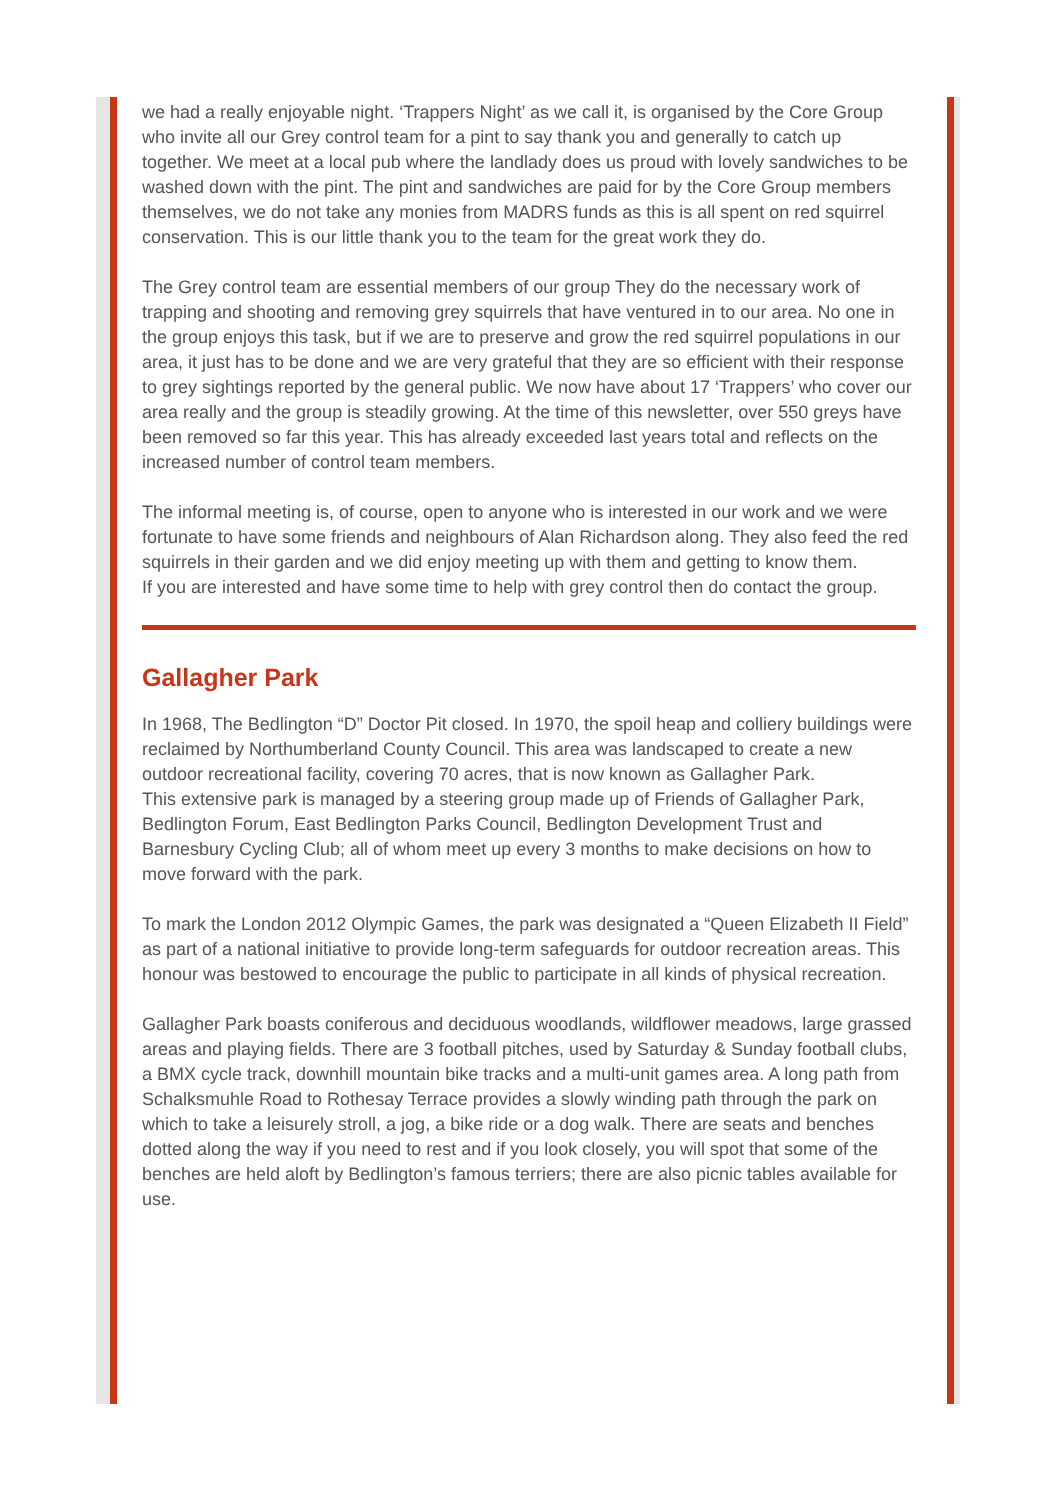we had a really enjoyable night. ‘Trappers Night’ as we call it, is organised by the Core Group who invite all our Grey control team for a pint to say thank you and generally to catch up together. We meet at a local pub where the landlady does us proud with lovely sandwiches to be washed down with the pint. The pint and sandwiches are paid for by the Core Group members themselves, we do not take any monies from MADRS funds as this is all spent on red squirrel conservation. This is our little thank you to the team for the great work they do.
The Grey control team are essential members of our group They do the necessary work of trapping and shooting and removing grey squirrels that have ventured in to our area. No one in the group enjoys this task, but if we are to preserve and grow the red squirrel populations in our area, it just has to be done and we are very grateful that they are so efficient with their response to grey sightings reported by the general public. We now have about 17 ‘Trappers’ who cover our area really and the group is steadily growing. At the time of this newsletter, over 550 greys have been removed so far this year. This has already exceeded last years total and reflects on the increased number of control team members.
The informal meeting is, of course, open to anyone who is interested in our work and we were fortunate to have some friends and neighbours of Alan Richardson along. They also feed the red squirrels in their garden and we did enjoy meeting up with them and getting to know them.
If you are interested and have some time to help with grey control then do contact the group.
Gallagher Park
In 1968, The Bedlington “D” Doctor Pit closed. In 1970, the spoil heap and colliery buildings were reclaimed by Northumberland County Council. This area was landscaped to create a new outdoor recreational facility, covering 70 acres, that is now known as Gallagher Park.
This extensive park is managed by a steering group made up of Friends of Gallagher Park, Bedlington Forum, East Bedlington Parks Council, Bedlington Development Trust and Barnesbury Cycling Club; all of whom meet up every 3 months to make decisions on how to move forward with the park.
To mark the London 2012 Olympic Games, the park was designated a “Queen Elizabeth II Field” as part of a national initiative to provide long-term safeguards for outdoor recreation areas. This honour was bestowed to encourage the public to participate in all kinds of physical recreation.
Gallagher Park boasts coniferous and deciduous woodlands, wildflower meadows, large grassed areas and playing fields. There are 3 football pitches, used by Saturday & Sunday football clubs, a BMX cycle track, downhill mountain bike tracks and a multi-unit games area. A long path from Schalksmuhle Road to Rothesay Terrace provides a slowly winding path through the park on which to take a leisurely stroll, a jog, a bike ride or a dog walk. There are seats and benches dotted along the way if you need to rest and if you look closely, you will spot that some of the benches are held aloft by Bedlington’s famous terriers; there are also picnic tables available for use.